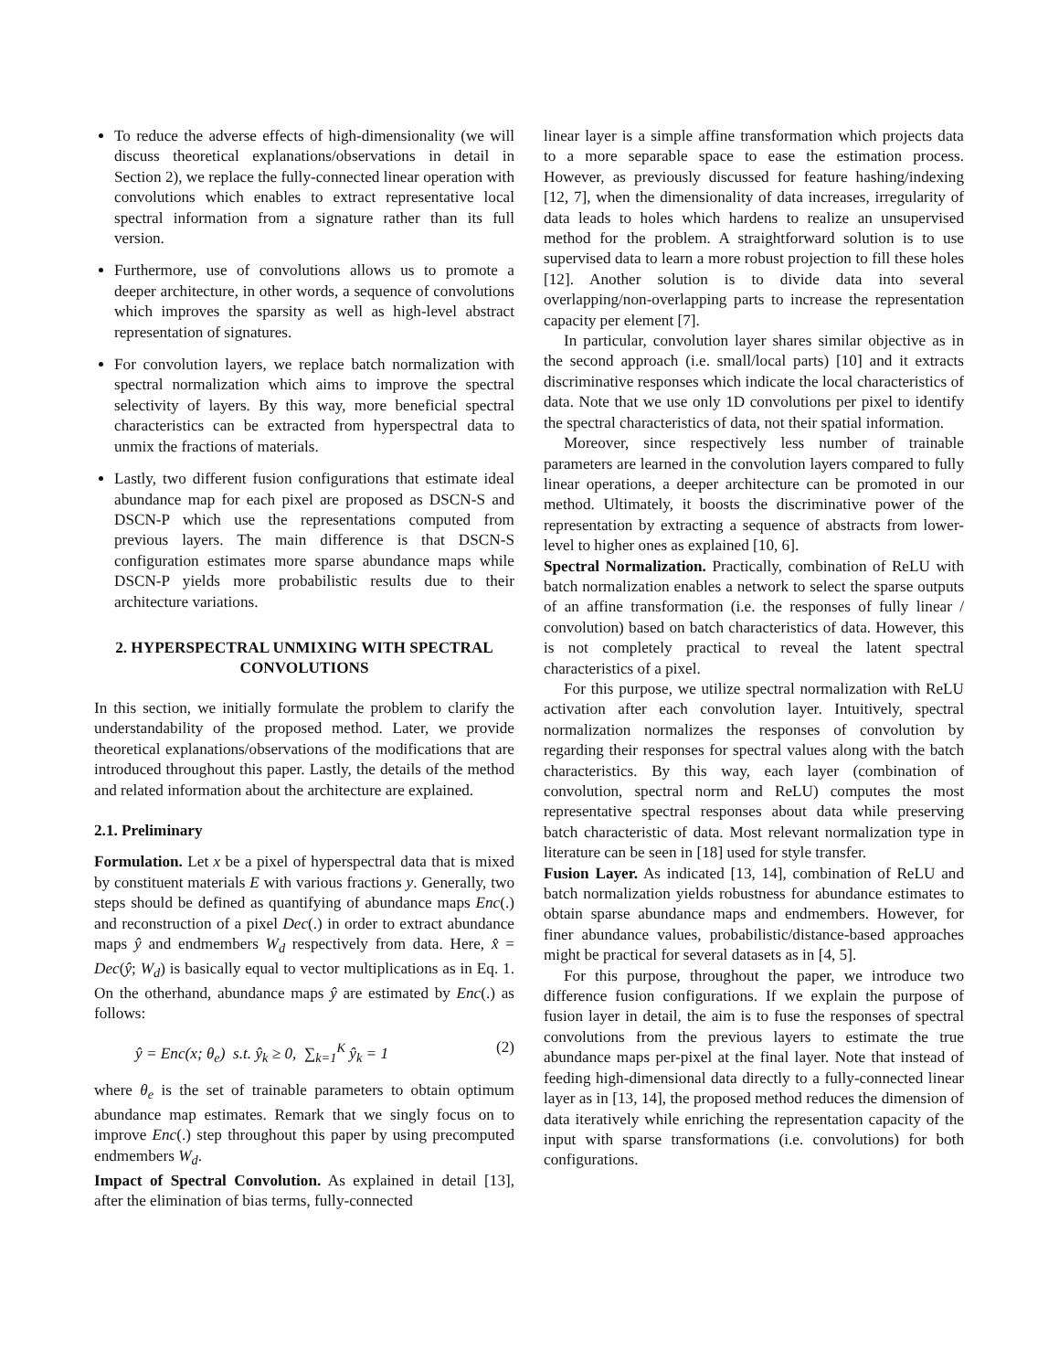To reduce the adverse effects of high-dimensionality (we will discuss theoretical explanations/observations in detail in Section 2), we replace the fully-connected linear operation with convolutions which enables to extract representative local spectral information from a signature rather than its full version.
Furthermore, use of convolutions allows us to promote a deeper architecture, in other words, a sequence of convolutions which improves the sparsity as well as high-level abstract representation of signatures.
For convolution layers, we replace batch normalization with spectral normalization which aims to improve the spectral selectivity of layers. By this way, more beneficial spectral characteristics can be extracted from hyperspectral data to unmix the fractions of materials.
Lastly, two different fusion configurations that estimate ideal abundance map for each pixel are proposed as DSCN-S and DSCN-P which use the representations computed from previous layers. The main difference is that DSCN-S configuration estimates more sparse abundance maps while DSCN-P yields more probabilistic results due to their architecture variations.
2. HYPERSPECTRAL UNMIXING WITH SPECTRAL CONVOLUTIONS
In this section, we initially formulate the problem to clarify the understandability of the proposed method. Later, we provide theoretical explanations/observations of the modifications that are introduced throughout this paper. Lastly, the details of the method and related information about the architecture are explained.
2.1. Preliminary
Formulation. Let x be a pixel of hyperspectral data that is mixed by constituent materials E with various fractions y. Generally, two steps should be defined as quantifying of abundance maps Enc(.) and reconstruction of a pixel Dec(.) in order to extract abundance maps ŷ and endmembers W<sub>d</sub> respectively from data. Here, x̂ = Dec(ŷ; W<sub>d</sub>) is basically equal to vector multiplications as in Eq. 1. On the otherhand, abundance maps ŷ are estimated by Enc(.) as follows:
ŷ = Enc(x; θ<sub>e</sub>) s.t. ŷ<sub>k</sub> ≥ 0, ∑<sub>k=1</sub><sup>K</sup> ŷ<sub>k</sub> = 1 (2)
where θ<sub>e</sub> is the set of trainable parameters to obtain optimum abundance map estimates. Remark that we singly focus on to improve Enc(.) step throughout this paper by using precomputed endmembers W<sub>d</sub>.
Impact of Spectral Convolution. As explained in detail [13], after the elimination of bias terms, fully-connected
linear layer is a simple affine transformation which projects data to a more separable space to ease the estimation process. However, as previously discussed for feature hashing/indexing [12, 7], when the dimensionality of data increases, irregularity of data leads to holes which hardens to realize an unsupervised method for the problem. A straightforward solution is to use supervised data to learn a more robust projection to fill these holes [12]. Another solution is to divide data into several overlapping/non-overlapping parts to increase the representation capacity per element [7].
In particular, convolution layer shares similar objective as in the second approach (i.e. small/local parts) [10] and it extracts discriminative responses which indicate the local characteristics of data. Note that we use only 1D convolutions per pixel to identify the spectral characteristics of data, not their spatial information.
Moreover, since respectively less number of trainable parameters are learned in the convolution layers compared to fully linear operations, a deeper architecture can be promoted in our method. Ultimately, it boosts the discriminative power of the representation by extracting a sequence of abstracts from lower-level to higher ones as explained [10, 6].
Spectral Normalization. Practically, combination of ReLU with batch normalization enables a network to select the sparse outputs of an affine transformation (i.e. the responses of fully linear / convolution) based on batch characteristics of data. However, this is not completely practical to reveal the latent spectral characteristics of a pixel.
For this purpose, we utilize spectral normalization with ReLU activation after each convolution layer. Intuitively, spectral normalization normalizes the responses of convolution by regarding their responses for spectral values along with the batch characteristics. By this way, each layer (combination of convolution, spectral norm and ReLU) computes the most representative spectral responses about data while preserving batch characteristic of data. Most relevant normalization type in literature can be seen in [18] used for style transfer.
Fusion Layer. As indicated [13, 14], combination of ReLU and batch normalization yields robustness for abundance estimates to obtain sparse abundance maps and endmembers. However, for finer abundance values, probabilistic/distance-based approaches might be practical for several datasets as in [4, 5].
For this purpose, throughout the paper, we introduce two difference fusion configurations. If we explain the purpose of fusion layer in detail, the aim is to fuse the responses of spectral convolutions from the previous layers to estimate the true abundance maps per-pixel at the final layer. Note that instead of feeding high-dimensional data directly to a fully-connected linear layer as in [13, 14], the proposed method reduces the dimension of data iteratively while enriching the representation capacity of the input with sparse transformations (i.e. convolutions) for both configurations.